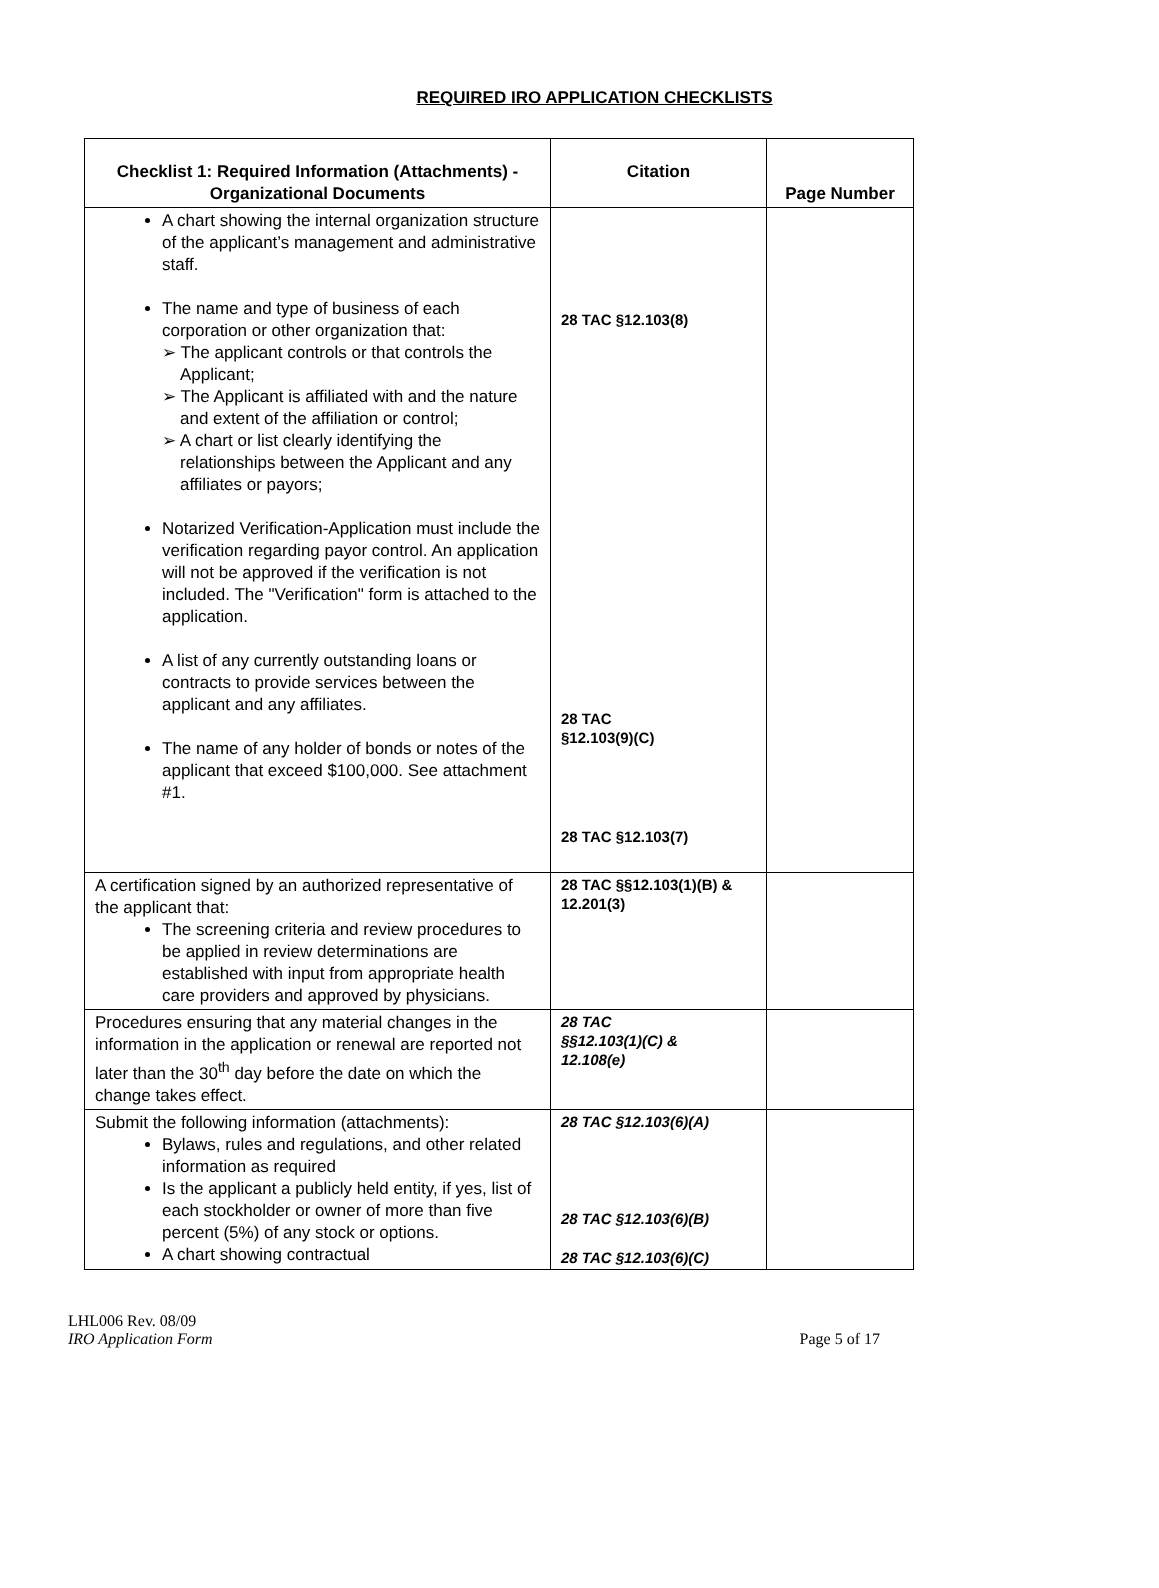REQUIRED IRO APPLICATION CHECKLISTS
| Checklist 1: Required Information (Attachments) - Organizational Documents | Citation | Page Number |
| --- | --- | --- |
| A chart showing the internal organization structure of the applicant’s management and administrative staff. The name and type of business of each corporation or other organization that: ➢ The applicant controls or that controls the Applicant; ➢ The Applicant is affiliated with and the nature and extent of the affiliation or control; ➢ A chart or list clearly identifying the relationships between the Applicant and any affiliates or payors; Notarized Verification-Application must include the verification regarding payor control. An application will not be approved if the verification is not included. The "Verification" form is attached to the application. A list of any currently outstanding loans or contracts to provide services between the applicant and any affiliates. The name of any holder of bonds or notes of the applicant that exceed $100,000. See attachment #1. | 28 TAC §12.103(8) 28 TAC §12.103(9)(C) 28 TAC §12.103(7) | |
| A certification signed by an authorized representative of the applicant that: The screening criteria and review procedures to be applied in review determinations are established with input from appropriate health care providers and approved by physicians. | 28 TAC §§12.103(1)(B) & 12.201(3) | |
| Procedures ensuring that any material changes in the information in the application or renewal are reported not later than the 30<sup>th</sup> day before the date on which the change takes effect. | 28 TAC §§12.103(1)(C) & 12.108(e) | |
| Submit the following information (attachments): Bylaws, rules and regulations, and other related information as required Is the applicant a publicly held entity, if yes, list of each stockholder or owner of more than five percent (5%) of any stock or options. A chart showing contractual | 28 TAC §12.103(6)(A) 28 TAC §12.103(6)(B) 28 TAC §12.103(6)(C) | |
LHL006 Rev. 08/09
IRO Application Form Page 5 of 17